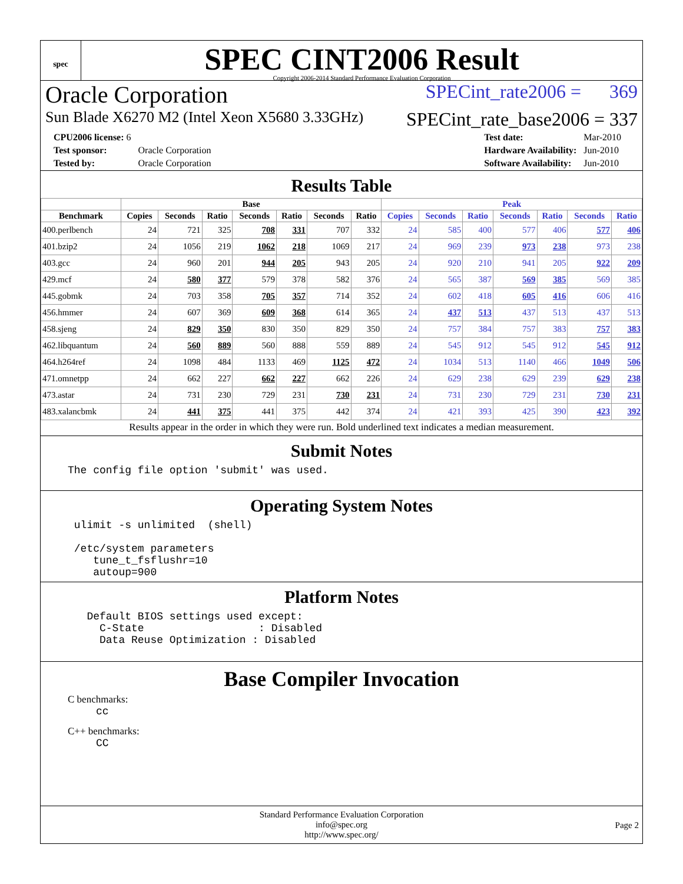spec
SPEC CINT2006 Result
Copyright 2006-2014 Standard Performance Evaluation Corporation
Oracle Corporation SPECint_rate2006 = 369
Sun Blade X6270 M2 (Intel Xeon X5680 3.33GHz) SPECint_rate_base2006 = 337
| CPU2006 license: 6 | |
| Test sponsor: | Oracle Corporation |
| Tested by: | Oracle Corporation |
| Test date: | Mar-2010 |
| Hardware Availability: | Jun-2010 |
| Software Availability: | Jun-2010 |
Results Table
| | Base | | | | | | | Peak | | | | | | |
| --- | --- | --- | --- | --- | --- | --- | --- | --- | --- | --- | --- | --- | --- | --- |
| Benchmark | Copies | Seconds | Ratio | Seconds | Ratio | Seconds | Ratio | Copies | Seconds | Ratio | Seconds | Ratio | Seconds | Ratio |
| 400.perlbench | 24 | 721 | 325 | 708 | 331 | 707 | 332 | 24 | 585 | 400 | 577 | 406 | 577 | 406 |
| 401.bzip2 | 24 | 1056 | 219 | 1062 | 218 | 1069 | 217 | 24 | 969 | 239 | 973 | 238 | 973 | 238 |
| 403.gcc | 24 | 960 | 201 | 944 | 205 | 943 | 205 | 24 | 920 | 210 | 941 | 205 | 922 | 209 |
| 429.mcf | 24 | 580 | 377 | 579 | 378 | 582 | 376 | 24 | 565 | 387 | 569 | 385 | 569 | 385 |
| 445.gobmk | 24 | 703 | 358 | 705 | 357 | 714 | 352 | 24 | 602 | 418 | 605 | 416 | 606 | 416 |
| 456.hmmer | 24 | 607 | 369 | 609 | 368 | 614 | 365 | 24 | 437 | 513 | 437 | 513 | 437 | 513 |
| 458.sjeng | 24 | 829 | 350 | 830 | 350 | 829 | 350 | 24 | 757 | 384 | 757 | 383 | 757 | 383 |
| 462.libquantum | 24 | 560 | 889 | 560 | 888 | 559 | 889 | 24 | 545 | 912 | 545 | 912 | 545 | 912 |
| 464.h264ref | 24 | 1098 | 484 | 1133 | 469 | 1125 | 472 | 24 | 1034 | 513 | 1140 | 466 | 1049 | 506 |
| 471.omnetpp | 24 | 662 | 227 | 662 | 227 | 662 | 226 | 24 | 629 | 238 | 629 | 239 | 629 | 238 |
| 473.astar | 24 | 731 | 230 | 729 | 231 | 730 | 231 | 24 | 731 | 230 | 729 | 231 | 730 | 231 |
| 483.xalancbmk | 24 | 441 | 375 | 441 | 375 | 442 | 374 | 24 | 421 | 393 | 425 | 390 | 423 | 392 |
Results appear in the order in which they were run. Bold underlined text indicates a median measurement.
Submit Notes
The config file option 'submit' was used.
Operating System Notes
 ulimit -s unlimited  (shell)

 /etc/system parameters
    tune_t_fsflushr=10
    autoup=900
Platform Notes
   Default BIOS settings used except:
     C-State                  : Disabled
     Data Reuse Optimization : Disabled
Base Compiler Invocation
C benchmarks:
cc
C++ benchmarks:
CC
Standard Performance Evaluation Corporation
info@spec.org
http://www.spec.org/
Page 2